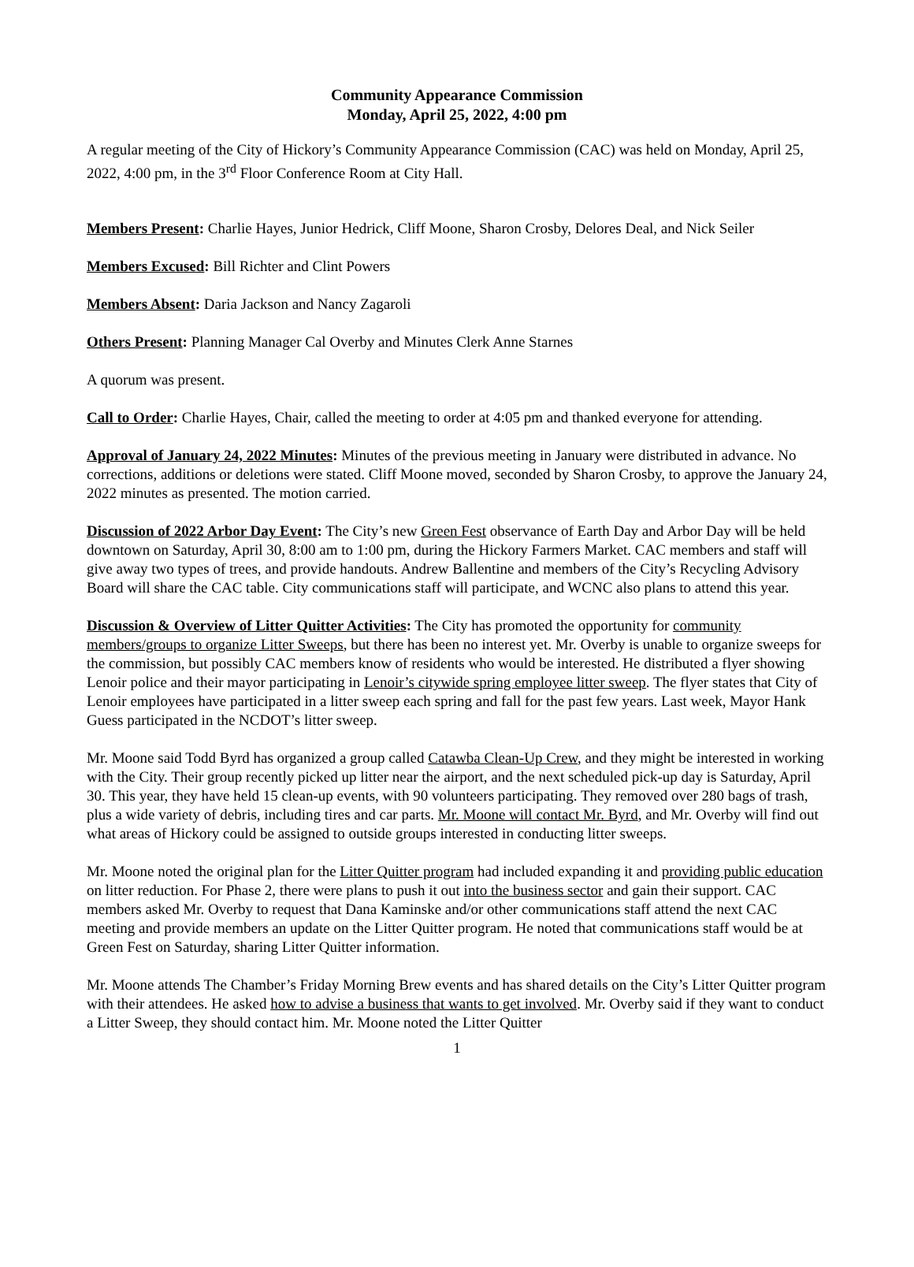Community Appearance Commission
Monday, April 25, 2022, 4:00 pm
A regular meeting of the City of Hickory’s Community Appearance Commission (CAC) was held on Monday, April 25, 2022, 4:00 pm, in the 3<sup>rd</sup> Floor Conference Room at City Hall.
Members Present: Charlie Hayes, Junior Hedrick, Cliff Moone, Sharon Crosby, Delores Deal, and Nick Seiler
Members Excused: Bill Richter and Clint Powers
Members Absent: Daria Jackson and Nancy Zagaroli
Others Present: Planning Manager Cal Overby and Minutes Clerk Anne Starnes
A quorum was present.
Call to Order: Charlie Hayes, Chair, called the meeting to order at 4:05 pm and thanked everyone for attending.
Approval of January 24, 2022 Minutes: Minutes of the previous meeting in January were distributed in advance. No corrections, additions or deletions were stated. Cliff Moone moved, seconded by Sharon Crosby, to approve the January 24, 2022 minutes as presented. The motion carried.
Discussion of 2022 Arbor Day Event: The City’s new Green Fest observance of Earth Day and Arbor Day will be held downtown on Saturday, April 30, 8:00 am to 1:00 pm, during the Hickory Farmers Market. CAC members and staff will give away two types of trees, and provide handouts. Andrew Ballentine and members of the City’s Recycling Advisory Board will share the CAC table. City communications staff will participate, and WCNC also plans to attend this year.
Discussion & Overview of Litter Quitter Activities: The City has promoted the opportunity for community members/groups to organize Litter Sweeps, but there has been no interest yet. Mr. Overby is unable to organize sweeps for the commission, but possibly CAC members know of residents who would be interested. He distributed a flyer showing Lenoir police and their mayor participating in Lenoir’s citywide spring employee litter sweep. The flyer states that City of Lenoir employees have participated in a litter sweep each spring and fall for the past few years. Last week, Mayor Hank Guess participated in the NCDOT’s litter sweep.
Mr. Moone said Todd Byrd has organized a group called Catawba Clean-Up Crew, and they might be interested in working with the City. Their group recently picked up litter near the airport, and the next scheduled pick-up day is Saturday, April 30. This year, they have held 15 clean-up events, with 90 volunteers participating. They removed over 280 bags of trash, plus a wide variety of debris, including tires and car parts. Mr. Moone will contact Mr. Byrd, and Mr. Overby will find out what areas of Hickory could be assigned to outside groups interested in conducting litter sweeps.
Mr. Moone noted the original plan for the Litter Quitter program had included expanding it and providing public education on litter reduction. For Phase 2, there were plans to push it out into the business sector and gain their support. CAC members asked Mr. Overby to request that Dana Kaminske and/or other communications staff attend the next CAC meeting and provide members an update on the Litter Quitter program. He noted that communications staff would be at Green Fest on Saturday, sharing Litter Quitter information.
Mr. Moone attends The Chamber’s Friday Morning Brew events and has shared details on the City’s Litter Quitter program with their attendees. He asked how to advise a business that wants to get involved. Mr. Overby said if they want to conduct a Litter Sweep, they should contact him. Mr. Moone noted the Litter Quitter
1